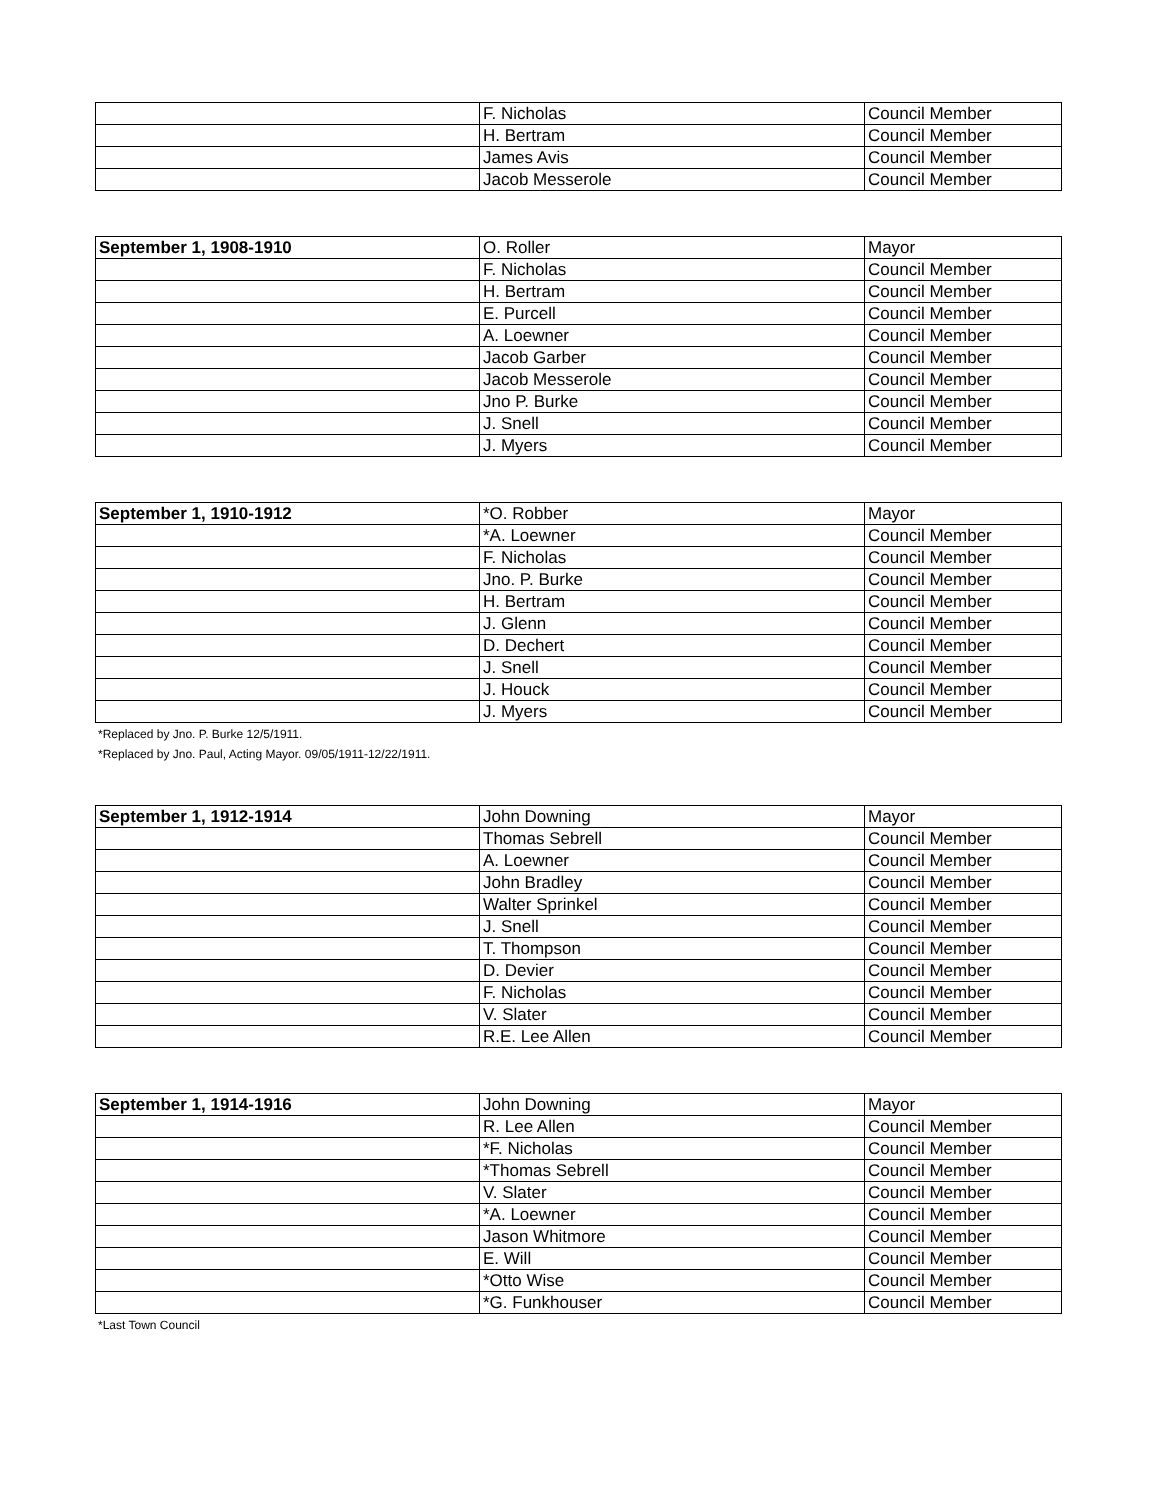| | F. Nicholas | Council Member |
| | H. Bertram | Council Member |
| | James Avis | Council Member |
| | Jacob Messerole | Council Member |
| September 1, 1908-1910 | O. Roller | Mayor |
| | F. Nicholas | Council Member |
| | H. Bertram | Council Member |
| | E. Purcell | Council Member |
| | A. Loewner | Council Member |
| | Jacob Garber | Council Member |
| | Jacob Messerole | Council Member |
| | Jno P. Burke | Council Member |
| | J. Snell | Council Member |
| | J. Myers | Council Member |
| September 1, 1910-1912 | *O. Robber | Mayor |
| | *A. Loewner | Council Member |
| | F. Nicholas | Council Member |
| | Jno. P. Burke | Council Member |
| | H. Bertram | Council Member |
| | J. Glenn | Council Member |
| | D. Dechert | Council Member |
| | J. Snell | Council Member |
| | J. Houck | Council Member |
| | J. Myers | Council Member |
*Replaced by Jno. P. Burke 12/5/1911.
*Replaced by Jno. Paul, Acting Mayor. 09/05/1911-12/22/1911.
| September 1, 1912-1914 | John Downing | Mayor |
| | Thomas Sebrell | Council Member |
| | A. Loewner | Council Member |
| | John Bradley | Council Member |
| | Walter Sprinkel | Council Member |
| | J. Snell | Council Member |
| | T. Thompson | Council Member |
| | D. Devier | Council Member |
| | F. Nicholas | Council Member |
| | V. Slater | Council Member |
| | R.E. Lee Allen | Council Member |
| September 1, 1914-1916 | John Downing | Mayor |
| | R. Lee Allen | Council Member |
| | *F. Nicholas | Council Member |
| | *Thomas Sebrell | Council Member |
| | V. Slater | Council Member |
| | *A. Loewner | Council Member |
| | Jason Whitmore | Council Member |
| | E. Will | Council Member |
| | *Otto Wise | Council Member |
| | *G. Funkhouser | Council Member |
*Last Town Council